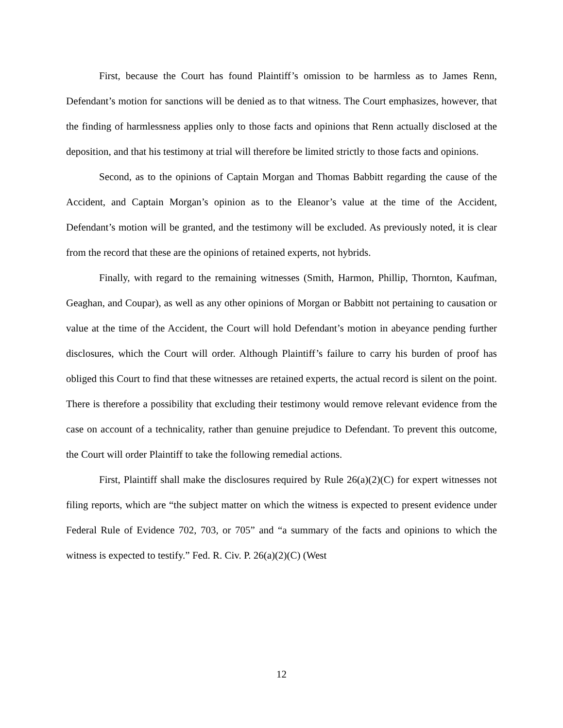First, because the Court has found Plaintiff’s omission to be harmless as to James Renn, Defendant’s motion for sanctions will be denied as to that witness. The Court emphasizes, however, that the finding of harmlessness applies only to those facts and opinions that Renn actually disclosed at the deposition, and that his testimony at trial will therefore be limited strictly to those facts and opinions.
Second, as to the opinions of Captain Morgan and Thomas Babbitt regarding the cause of the Accident, and Captain Morgan’s opinion as to the Eleanor’s value at the time of the Accident, Defendant’s motion will be granted, and the testimony will be excluded. As previously noted, it is clear from the record that these are the opinions of retained experts, not hybrids.
Finally, with regard to the remaining witnesses (Smith, Harmon, Phillip, Thornton, Kaufman, Geaghan, and Coupar), as well as any other opinions of Morgan or Babbitt not pertaining to causation or value at the time of the Accident, the Court will hold Defendant’s motion in abeyance pending further disclosures, which the Court will order. Although Plaintiff’s failure to carry his burden of proof has obliged this Court to find that these witnesses are retained experts, the actual record is silent on the point. There is therefore a possibility that excluding their testimony would remove relevant evidence from the case on account of a technicality, rather than genuine prejudice to Defendant. To prevent this outcome, the Court will order Plaintiff to take the following remedial actions.
First, Plaintiff shall make the disclosures required by Rule 26(a)(2)(C) for expert witnesses not filing reports, which are “the subject matter on which the witness is expected to present evidence under Federal Rule of Evidence 702, 703, or 705” and “a summary of the facts and opinions to which the witness is expected to testify.” Fed. R. Civ. P. 26(a)(2)(C) (West
12